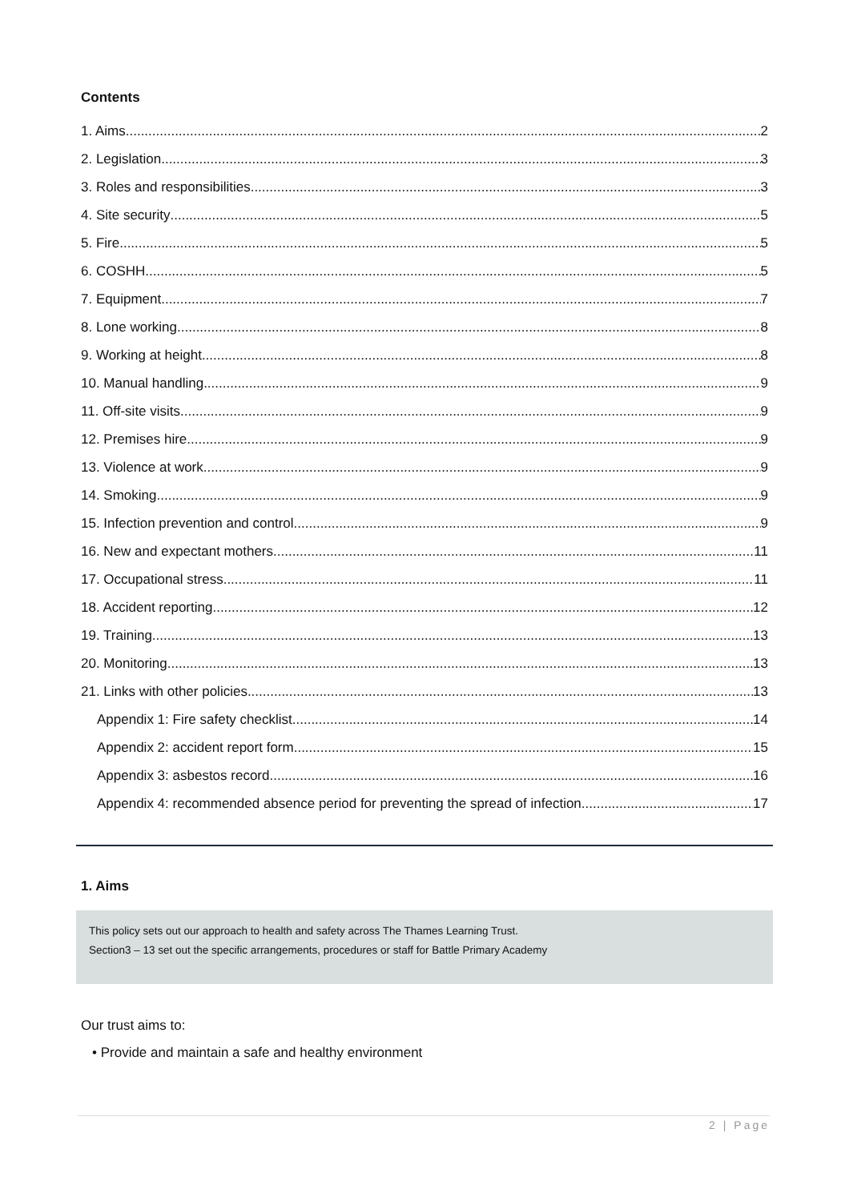Contents
1. Aims 2
2. Legislation 3
3. Roles and responsibilities 3
4. Site security 5
5. Fire 5
6. COSHH 5
7. Equipment 7
8. Lone working 8
9. Working at height 8
10. Manual handling 9
11. Off-site visits 9
12. Premises hire 9
13. Violence at work 9
14. Smoking 9
15. Infection prevention and control 9
16. New and expectant mothers 11
17. Occupational stress 11
18. Accident reporting 12
19. Training 13
20. Monitoring 13
21. Links with other policies 13
Appendix 1: Fire safety checklist 14
Appendix 2: accident report form 15
Appendix 3: asbestos record 16
Appendix 4: recommended absence period for preventing the spread of infection 17
1. Aims
This policy sets out our approach to health and safety across The Thames Learning Trust.
Section3 – 13 set out the specific arrangements, procedures or staff for Battle Primary Academy
Our trust aims to:
• Provide and maintain a safe and healthy environment
2 | Page